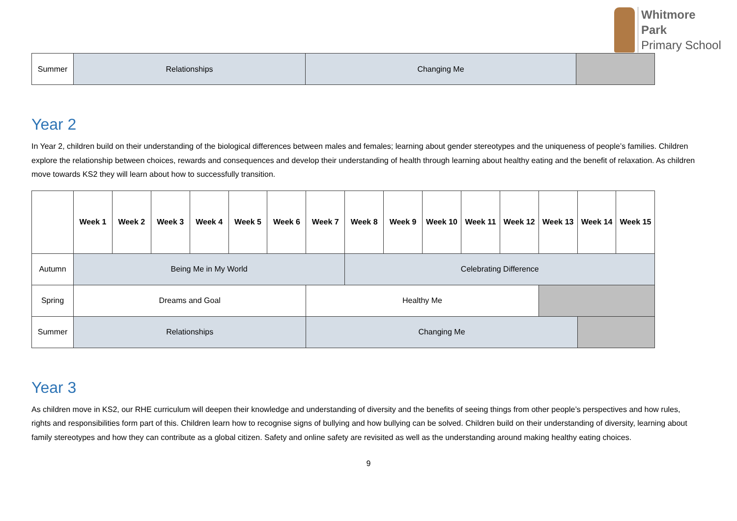Whitmore
Park
Primary School
| Summer | Relationships | Changing Me | |
Year 2
In Year 2, children build on their understanding of the biological differences between males and females; learning about gender stereotypes and the uniqueness of people’s families. Children explore the relationship between choices, rewards and consequences and develop their understanding of health through learning about healthy eating and the benefit of relaxation. As children move towards KS2 they will learn about how to successfully transition.
| | Week 1 | Week 2 | Week 3 | Week 4 | Week 5 | Week 6 | Week 7 | Week 8 | Week 9 | Week 10 | Week 11 | Week 12 | Week 13 | Week 14 | Week 15 |
| Autumn | Being Me in My World | | | | | | | Celebrating Difference | | | | | | | |
| Spring | Dreams and Goal | | | | | | Healthy Me | | | | | | | | |
| Summer | Relationships | | | | | | Changing Me | | | | | | | | |
Year 3
As children move in KS2, our RHE curriculum will deepen their knowledge and understanding of diversity and the benefits of seeing things from other people’s perspectives and how rules, rights and responsibilities form part of this. Children learn how to recognise signs of bullying and how bullying can be solved. Children build on their understanding of diversity, learning about family stereotypes and how they can contribute as a global citizen. Safety and online safety are revisited as well as the understanding around making healthy eating choices.
9